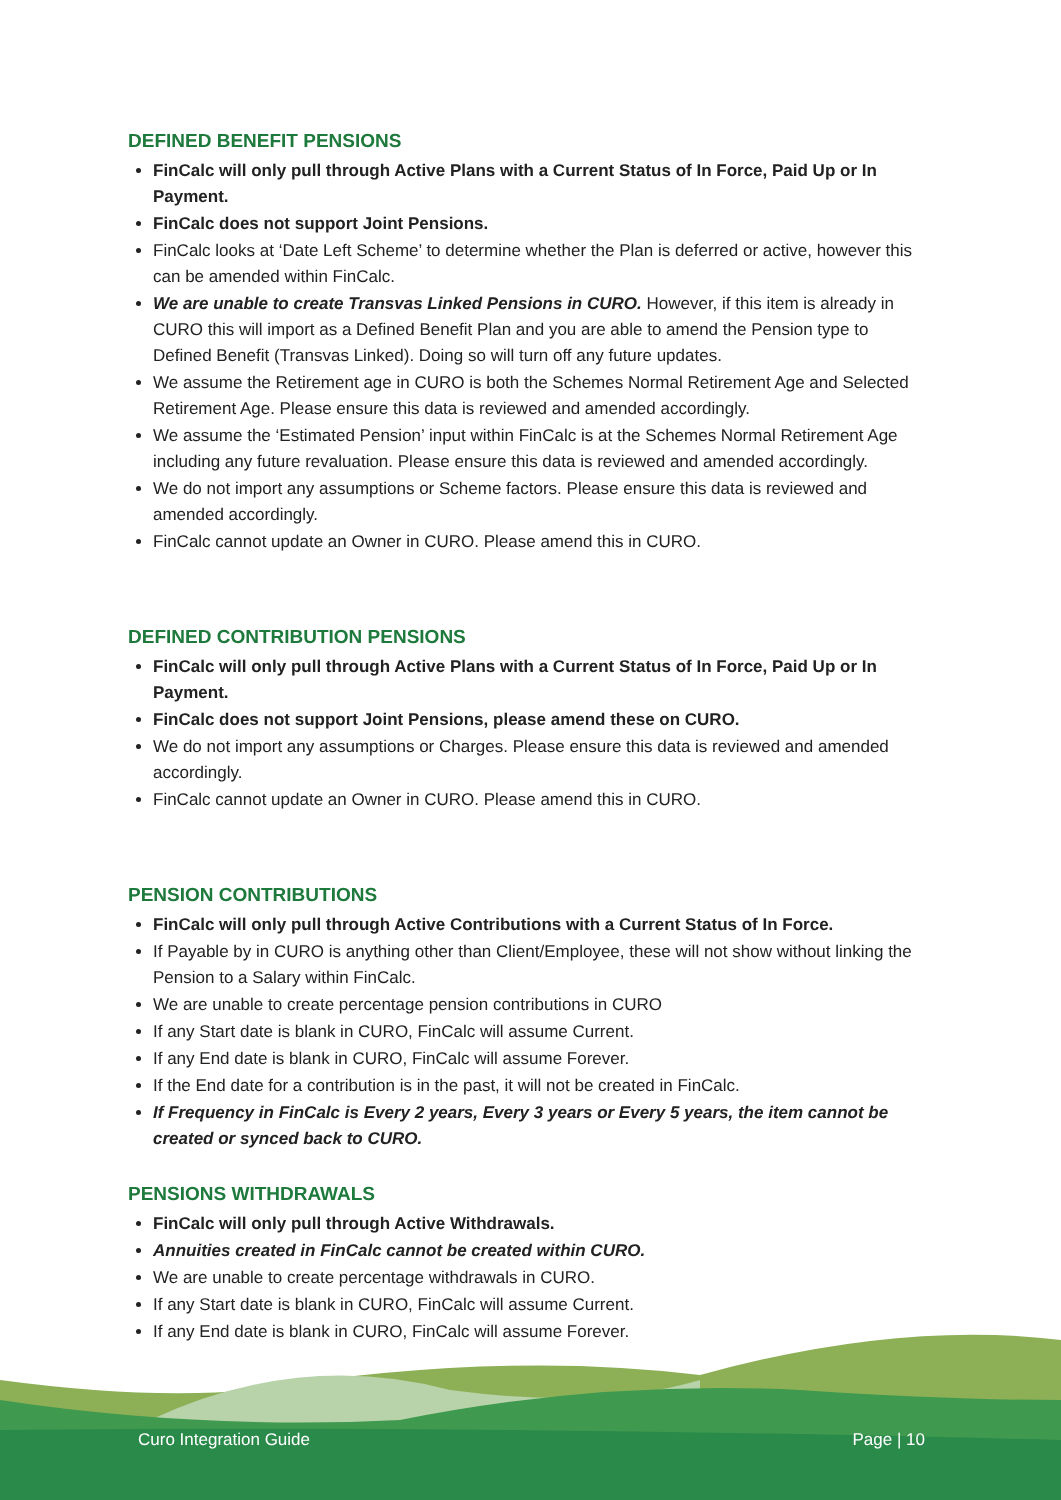DEFINED BENEFIT PENSIONS
FinCalc will only pull through Active Plans with a Current Status of In Force, Paid Up or In Payment.
FinCalc does not support Joint Pensions.
FinCalc looks at ‘Date Left Scheme’ to determine whether the Plan is deferred or active, however this can be amended within FinCalc.
We are unable to create Transvas Linked Pensions in CURO. However, if this item is already in CURO this will import as a Defined Benefit Plan and you are able to amend the Pension type to Defined Benefit (Transvas Linked). Doing so will turn off any future updates.
We assume the Retirement age in CURO is both the Schemes Normal Retirement Age and Selected Retirement Age. Please ensure this data is reviewed and amended accordingly.
We assume the ‘Estimated Pension’ input within FinCalc is at the Schemes Normal Retirement Age including any future revaluation. Please ensure this data is reviewed and amended accordingly.
We do not import any assumptions or Scheme factors. Please ensure this data is reviewed and amended accordingly.
FinCalc cannot update an Owner in CURO. Please amend this in CURO.
DEFINED CONTRIBUTION PENSIONS
FinCalc will only pull through Active Plans with a Current Status of In Force, Paid Up or In Payment.
FinCalc does not support Joint Pensions, please amend these on CURO.
We do not import any assumptions or Charges. Please ensure this data is reviewed and amended accordingly.
FinCalc cannot update an Owner in CURO. Please amend this in CURO.
PENSION CONTRIBUTIONS
FinCalc will only pull through Active Contributions with a Current Status of In Force.
If Payable by in CURO is anything other than Client/Employee, these will not show without linking the Pension to a Salary within FinCalc.
We are unable to create percentage pension contributions in CURO
If any Start date is blank in CURO, FinCalc will assume Current.
If any End date is blank in CURO, FinCalc will assume Forever.
If the End date for a contribution is in the past, it will not be created in FinCalc.
If Frequency in FinCalc is Every 2 years, Every 3 years or Every 5 years, the item cannot be created or synced back to CURO.
PENSIONS WITHDRAWALS
FinCalc will only pull through Active Withdrawals.
Annuities created in FinCalc cannot be created within CURO.
We are unable to create percentage withdrawals in CURO.
If any Start date is blank in CURO, FinCalc will assume Current.
If any End date is blank in CURO, FinCalc will assume Forever.
Curo Integration Guide Page | 10